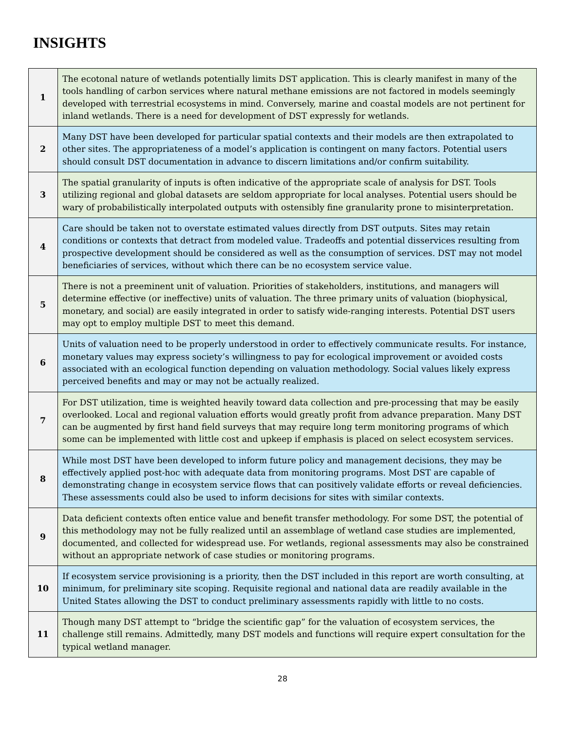INSIGHTS
| 1 | The ecotonal nature of wetlands potentially limits DST application. This is clearly manifest in many of the tools handling of carbon services where natural methane emissions are not factored in models seemingly developed with terrestrial ecosystems in mind. Conversely, marine and coastal models are not pertinent for inland wetlands. There is a need for development of DST expressly for wetlands. |
| 2 | Many DST have been developed for particular spatial contexts and their models are then extrapolated to other sites. The appropriateness of a model’s application is contingent on many factors. Potential users should consult DST documentation in advance to discern limitations and/or confirm suitability. |
| 3 | The spatial granularity of inputs is often indicative of the appropriate scale of analysis for DST. Tools utilizing regional and global datasets are seldom appropriate for local analyses. Potential users should be wary of probabilistically interpolated outputs with ostensibly fine granularity prone to misinterpretation. |
| 4 | Care should be taken not to overstate estimated values directly from DST outputs. Sites may retain conditions or contexts that detract from modeled value. Tradeoffs and potential disservices resulting from prospective development should be considered as well as the consumption of services. DST may not model beneficiaries of services, without which there can be no ecosystem service value. |
| 5 | There is not a preeminent unit of valuation. Priorities of stakeholders, institutions, and managers will determine effective (or ineffective) units of valuation. The three primary units of valuation (biophysical, monetary, and social) are easily integrated in order to satisfy wide-ranging interests. Potential DST users may opt to employ multiple DST to meet this demand. |
| 6 | Units of valuation need to be properly understood in order to effectively communicate results. For instance, monetary values may express society’s willingness to pay for ecological improvement or avoided costs associated with an ecological function depending on valuation methodology. Social values likely express perceived benefits and may or may not be actually realized. |
| 7 | For DST utilization, time is weighted heavily toward data collection and pre-processing that may be easily overlooked. Local and regional valuation efforts would greatly profit from advance preparation. Many DST can be augmented by first hand field surveys that may require long term monitoring programs of which some can be implemented with little cost and upkeep if emphasis is placed on select ecosystem services. |
| 8 | While most DST have been developed to inform future policy and management decisions, they may be effectively applied post-hoc with adequate data from monitoring programs. Most DST are capable of demonstrating change in ecosystem service flows that can positively validate efforts or reveal deficiencies. These assessments could also be used to inform decisions for sites with similar contexts. |
| 9 | Data deficient contexts often entice value and benefit transfer methodology. For some DST, the potential of this methodology may not be fully realized until an assemblage of wetland case studies are implemented, documented, and collected for widespread use. For wetlands, regional assessments may also be constrained without an appropriate network of case studies or monitoring programs. |
| 10 | If ecosystem service provisioning is a priority, then the DST included in this report are worth consulting, at minimum, for preliminary site scoping. Requisite regional and national data are readily available in the United States allowing the DST to conduct preliminary assessments rapidly with little to no costs. |
| 11 | Though many DST attempt to “bridge the scientific gap” for the valuation of ecosystem services, the challenge still remains. Admittedly, many DST models and functions will require expert consultation for the typical wetland manager. |
28